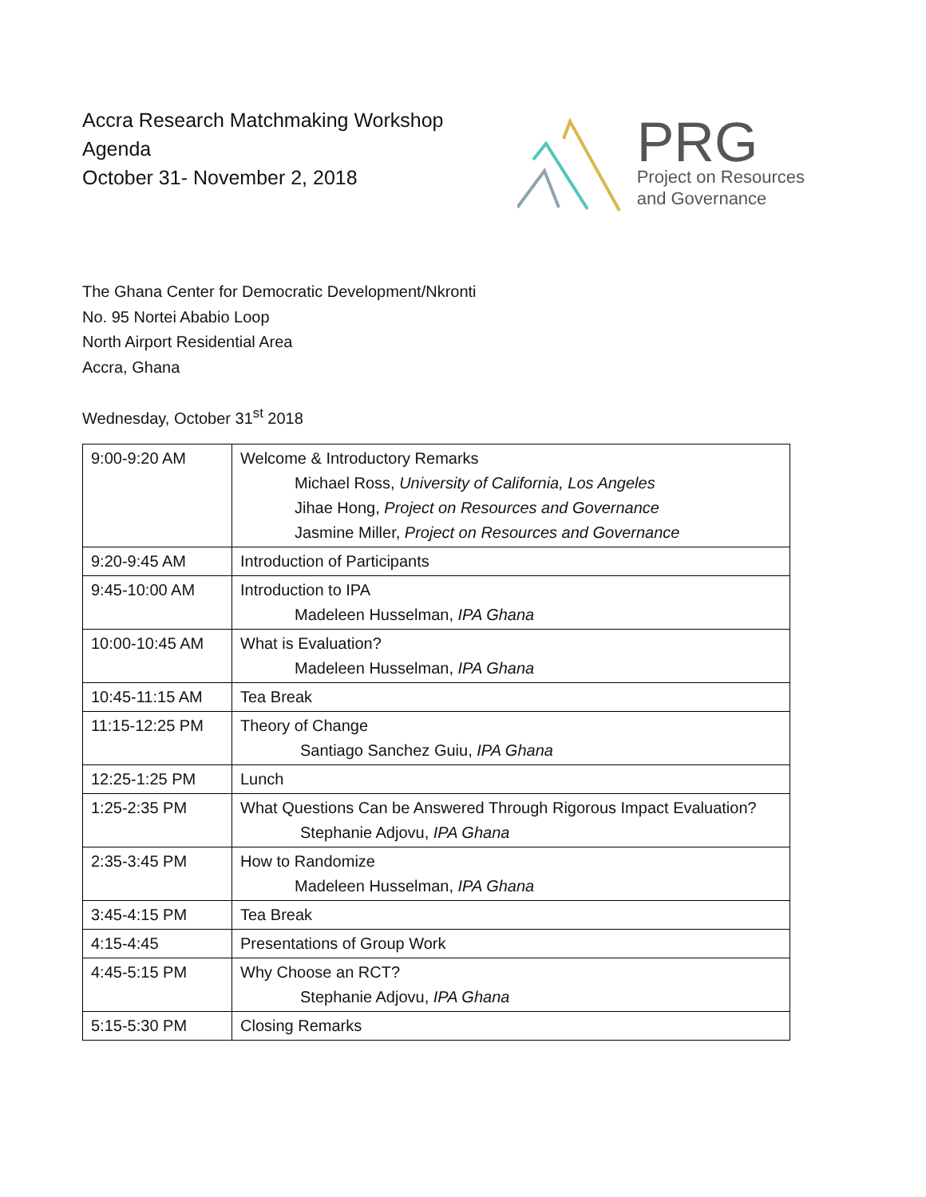Accra Research Matchmaking Workshop
Agenda
October 31- November 2, 2018
PRG
Project on Resources
and Governance
The Ghana Center for Democratic Development/Nkronti
No. 95 Nortei Ababio Loop
North Airport Residential Area
Accra, Ghana
Wednesday, October 31<sup>st</sup> 2018
| 9:00-9:20 AM | Welcome & Introductory Remarks Michael Ross, University of California, Los Angeles Jihae Hong, Project on Resources and Governance Jasmine Miller, Project on Resources and Governance |
| 9:20-9:45 AM | Introduction of Participants |
| 9:45-10:00 AM | Introduction to IPA Madeleen Husselman, IPA Ghana |
| 10:00-10:45 AM | What is Evaluation? Madeleen Husselman, IPA Ghana |
| 10:45-11:15 AM | Tea Break |
| 11:15-12:25 PM | Theory of Change Santiago Sanchez Guiu, IPA Ghana |
| 12:25-1:25 PM | Lunch |
| 1:25-2:35 PM | What Questions Can be Answered Through Rigorous Impact Evaluation? Stephanie Adjovu, IPA Ghana |
| 2:35-3:45 PM | How to Randomize Madeleen Husselman, IPA Ghana |
| 3:45-4:15 PM | Tea Break |
| 4:15-4:45 | Presentations of Group Work |
| 4:45-5:15 PM | Why Choose an RCT? Stephanie Adjovu, IPA Ghana |
| 5:15-5:30 PM | Closing Remarks |